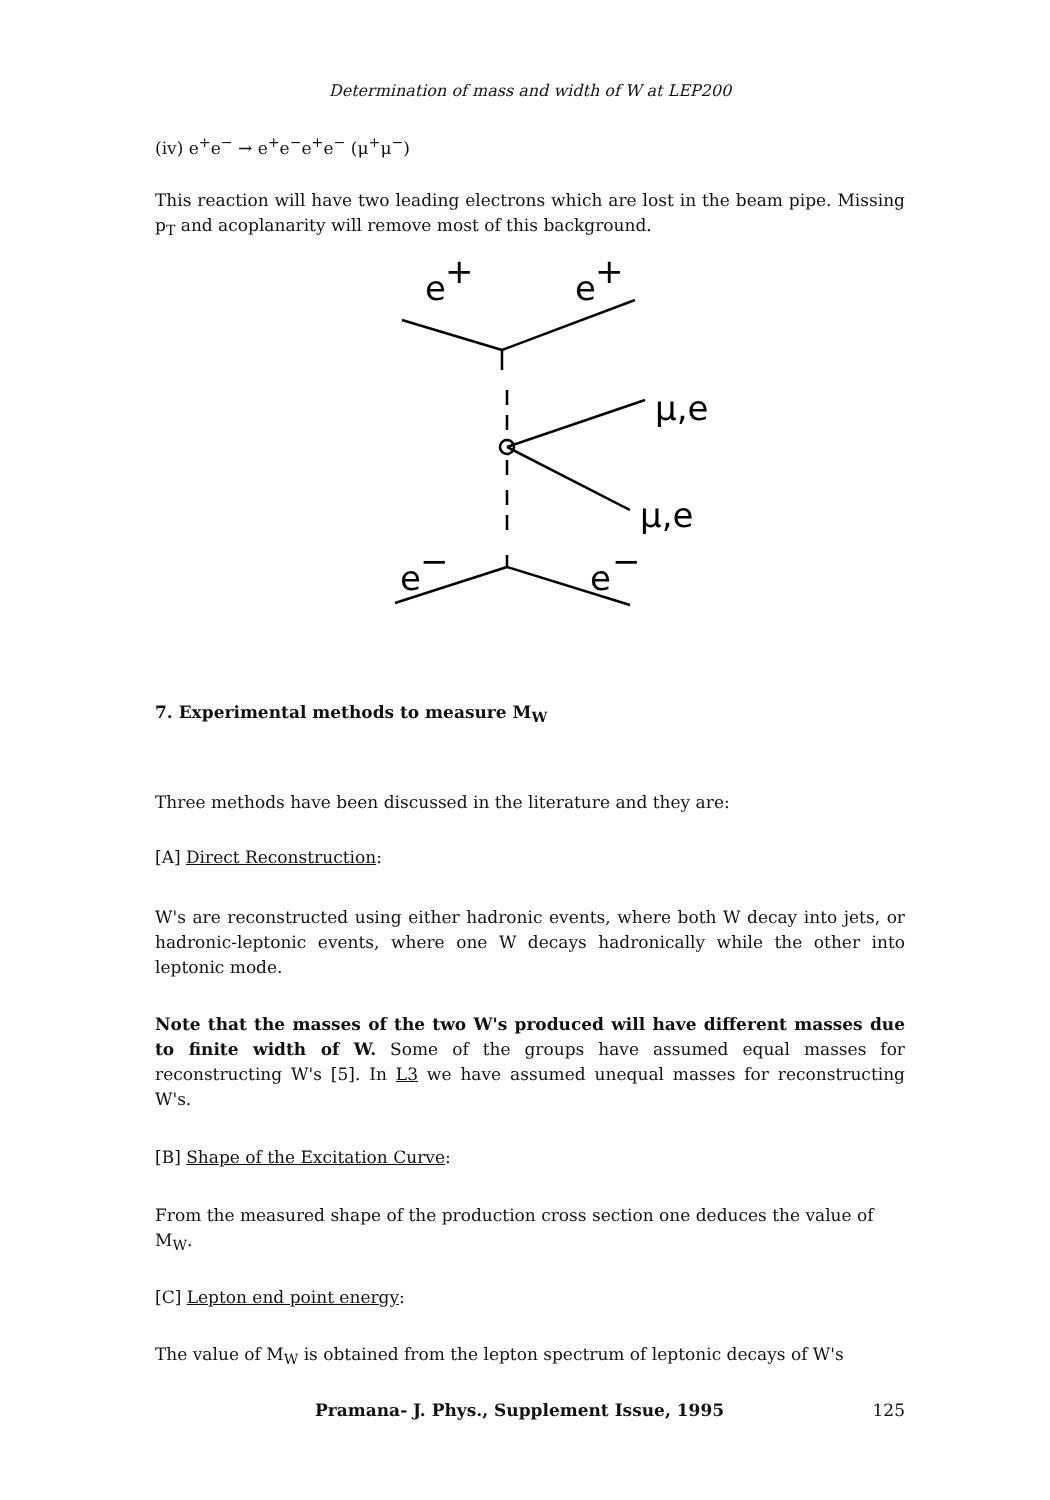Determination of mass and width of W at LEP200
(iv) e<sup>+</sup>e<sup>−</sup> → e<sup>+</sup>e<sup>−</sup>e<sup>+</sup>e<sup>−</sup> (μ<sup>+</sup>μ<sup>−</sup>)
This reaction will have two leading electrons which are lost in the beam pipe. Missing p<sub>T</sub> and acoplanarity will remove most of this background.
e
+
e
+
μ,e
μ,e
e
−
e
−
7. Experimental methods to measure M<sub>W</sub>
Three methods have been discussed in the literature and they are:
[A] Direct Reconstruction:
W's are reconstructed using either hadronic events, where both W decay into jets, or hadronic-leptonic events, where one W decays hadronically while the other into leptonic mode.
Note that the masses of the two W's produced will have different masses due to finite width of W. Some of the groups have assumed equal masses for reconstructing W's [5]. In L3 we have assumed unequal masses for reconstructing W's.
[B] Shape of the Excitation Curve:
From the measured shape of the production cross section one deduces the value of M<sub>W</sub>.
[C] Lepton end point energy:
The value of M<sub>W</sub> is obtained from the lepton spectrum of leptonic decays of W's
Pramana- J. Phys., Supplement Issue, 1995 125